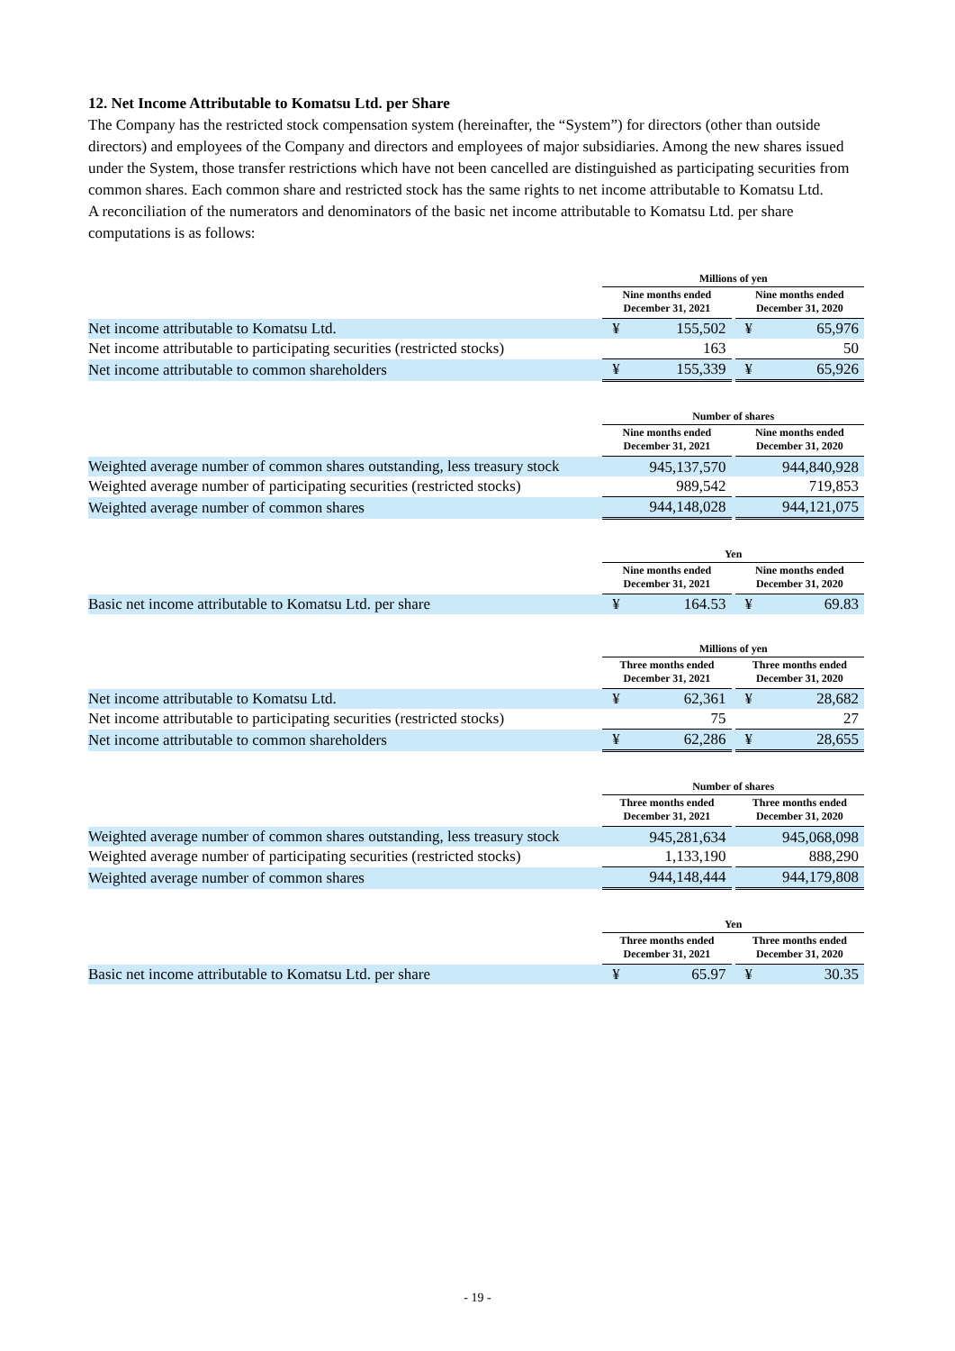12. Net Income Attributable to Komatsu Ltd. per Share
The Company has the restricted stock compensation system (hereinafter, the “System”) for directors (other than outside directors) and employees of the Company and directors and employees of major subsidiaries. Among the new shares issued under the System, those transfer restrictions which have not been cancelled are distinguished as participating securities from common shares. Each common share and restricted stock has the same rights to net income attributable to Komatsu Ltd.
A reconciliation of the numerators and denominators of the basic net income attributable to Komatsu Ltd. per share computations is as follows:
| | Millions of yen | | | | |
| --- | --- | --- | --- | --- | --- |
| | Nine months ended December 31, 2021 | | | Nine months ended December 31, 2020 | |
| Net income attributable to Komatsu Ltd. | ¥ | 155,502 | | ¥ | 65,976 |
| Net income attributable to participating securities (restricted stocks) | | 163 | | | 50 |
| Net income attributable to common shareholders | ¥ | 155,339 | | ¥ | 65,926 |
| | Number of shares | | | | |
| --- | --- | --- | --- | --- | --- |
| | Nine months ended December 31, 2021 | | | Nine months ended December 31, 2020 | |
| Weighted average number of common shares outstanding, less treasury stock | 945,137,570 | | | 944,840,928 | |
| Weighted average number of participating securities (restricted stocks) | | 989,542 | | | 719,853 |
| Weighted average number of common shares | | 944,148,028 | | | 944,121,075 |
| | Yen | | | | |
| --- | --- | --- | --- | --- | --- |
| | Nine months ended December 31, 2021 | | | Nine months ended December 31, 2020 | |
| Basic net income attributable to Komatsu Ltd. per share | ¥ | 164.53 | | ¥ | 69.83 |
| | Millions of yen | | | | |
| --- | --- | --- | --- | --- | --- |
| | Three months ended December 31, 2021 | | | Three months ended December 31, 2020 | |
| Net income attributable to Komatsu Ltd. | ¥ | 62,361 | | ¥ | 28,682 |
| Net income attributable to participating securities (restricted stocks) | | 75 | | | 27 |
| Net income attributable to common shareholders | ¥ | 62,286 | | ¥ | 28,655 |
| | Number of shares | | | | |
| --- | --- | --- | --- | --- | --- |
| | Three months ended December 31, 2021 | | | Three months ended December 31, 2020 | |
| Weighted average number of common shares outstanding, less treasury stock | 945,281,634 | | | 945,068,098 | |
| Weighted average number of participating securities (restricted stocks) | | 1,133,190 | | | 888,290 |
| Weighted average number of common shares | | 944,148,444 | | | 944,179,808 |
| | Yen | | | | |
| --- | --- | --- | --- | --- | --- |
| | Three months ended December 31, 2021 | | | Three months ended December 31, 2020 | |
| Basic net income attributable to Komatsu Ltd. per share | ¥ | 65.97 | | ¥ | 30.35 |
- 19 -